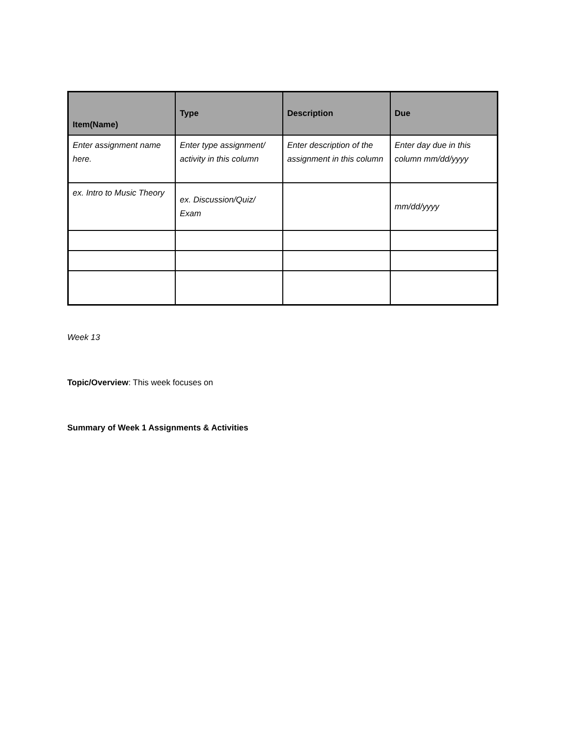| Item(Name) | Type | Description | Due |
| --- | --- | --- | --- |
| Enter assignment name here. | Enter type assignment/ activity in this column | Enter description of the assignment in this column | Enter day due in this column mm/dd/yyyy |
| ex. Intro to Music Theory | ex. Discussion/Quiz/ Exam | | mm/dd/yyyy |
Week 13
Topic/Overview: This week focuses on
Summary of Week 1 Assignments & Activities